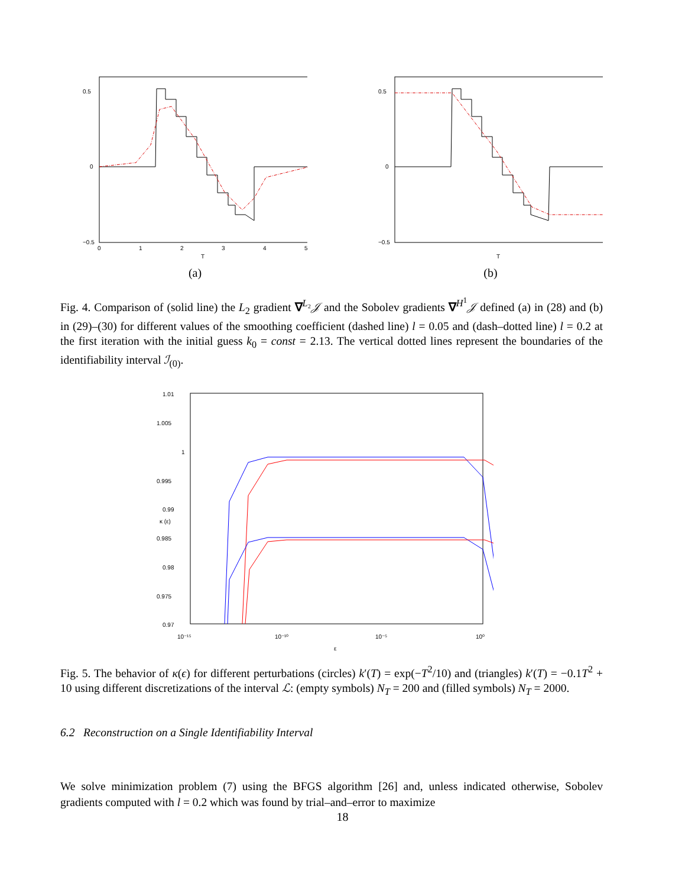0.5
0
−0.5
0
1
2
3
4
5
T
(a)
0.5
0
−0.5
T
(b)
Fig. 4. Comparison of (solid line) the L<sub>2</sub> gradient ∇<sup>L₂</sup>𝒥 and the Sobolev gradients ∇<sup>H<sup>1</sup></sup>𝒥 defined (a) in (28) and (b) in (29)–(30) for different values of the smoothing coefficient (dashed line) l = 0.05 and (dash–dotted line) l = 0.2 at the first iteration with the initial guess k<sub>0</sub> = const = 2.13. The vertical dotted lines represent the boundaries of the identifiability interval ℐ<sub>(0)</sub>.
1.01
1.005
1
0.995
0.99
0.985
0.98
0.975
0.97
10⁻¹⁵
10⁻¹⁰
10⁻⁵
10⁰
ε
κ (ε)
Fig. 5. The behavior of κ(ϵ) for different perturbations (circles) k′(T) = exp(−T<sup>2</sup>/10) and (triangles) k′(T) = −0.1T<sup>2</sup> + 10 using different discretizations of the interval ℒ: (empty symbols) N<sub>T</sub> = 200 and (filled symbols) N<sub>T</sub> = 2000.
6.2 Reconstruction on a Single Identifiability Interval
We solve minimization problem (7) using the BFGS algorithm [26] and, unless indicated otherwise, Sobolev gradients computed with l = 0.2 which was found by trial–and–error to maximize
18